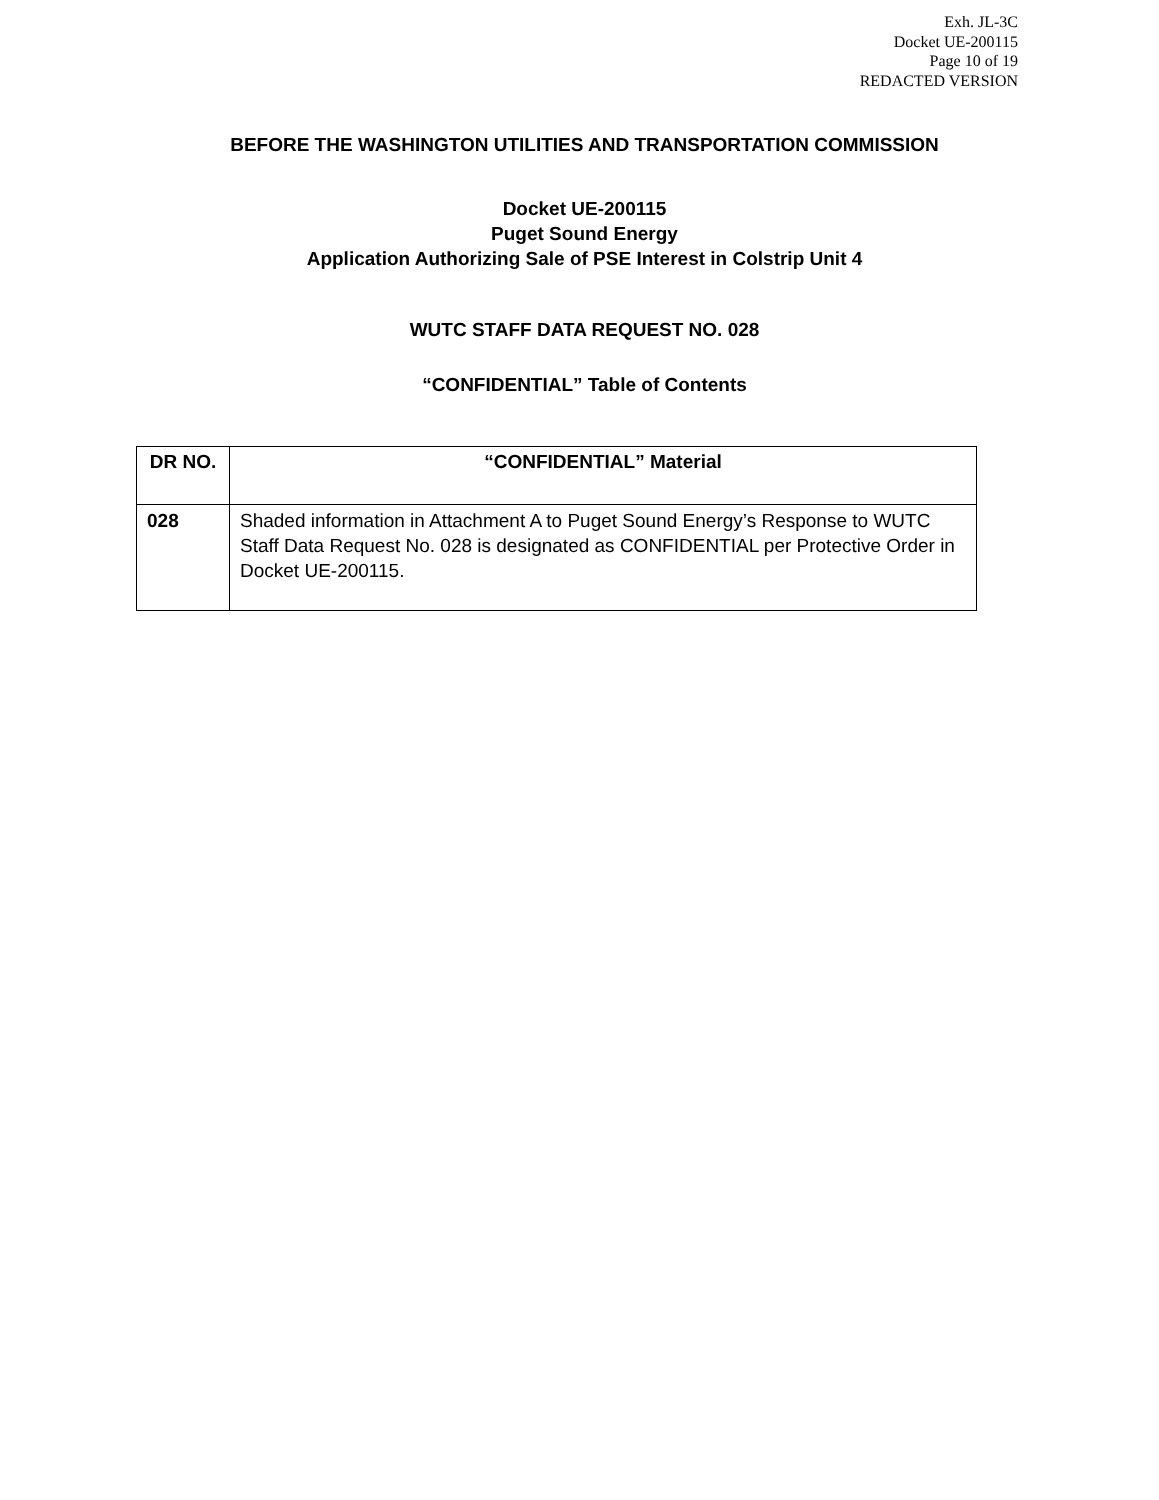Exh. JL-3C
Docket UE-200115
Page 10 of 19
REDACTED VERSION
BEFORE THE WASHINGTON UTILITIES AND TRANSPORTATION COMMISSION
Docket UE-200115
Puget Sound Energy
Application Authorizing Sale of PSE Interest in Colstrip Unit 4
WUTC STAFF DATA REQUEST NO. 028
“CONFIDENTIAL” Table of Contents
| DR NO. | “CONFIDENTIAL” Material |
| --- | --- |
| 028 | Shaded information in Attachment A to Puget Sound Energy’s Response to WUTC Staff Data Request No. 028 is designated as CONFIDENTIAL per Protective Order in Docket UE-200115. |